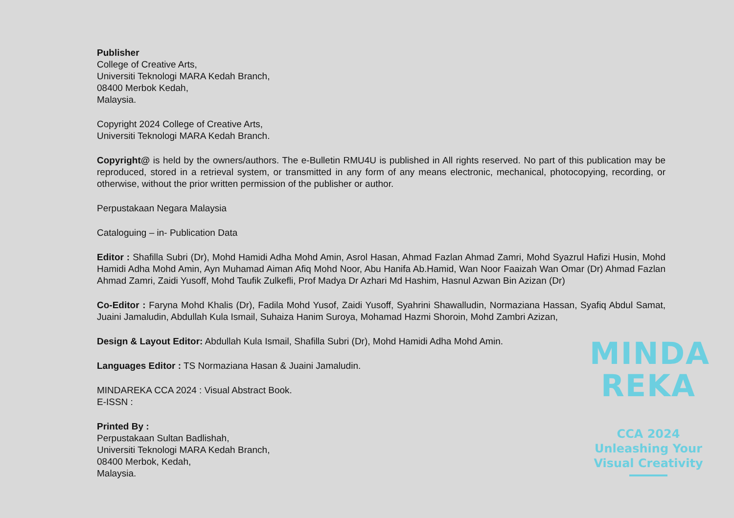Publisher
College of Creative Arts,
Universiti Teknologi MARA Kedah Branch,
08400 Merbok Kedah,
Malaysia.
Copyright 2024 College of Creative Arts,
Universiti Teknologi MARA Kedah Branch.
Copyright@ is held by the owners/authors. The e-Bulletin RMU4U is published in All rights reserved. No part of this publication may be reproduced, stored in a retrieval system, or transmitted in any form of any means electronic, mechanical, photocopying, recording, or otherwise, without the prior written permission of the publisher or author.
Perpustakaan Negara Malaysia
Cataloguing – in- Publication Data
Editor : Shafilla Subri (Dr), Mohd Hamidi Adha Mohd Amin, Asrol Hasan, Ahmad Fazlan Ahmad Zamri, Mohd Syazrul Hafizi Husin, Mohd Hamidi Adha Mohd Amin, Ayn Muhamad Aiman Afiq Mohd Noor, Abu Hanifa Ab.Hamid, Wan Noor Faaizah Wan Omar (Dr) Ahmad Fazlan Ahmad Zamri, Zaidi Yusoff, Mohd Taufik Zulkefli, Prof Madya Dr Azhari Md Hashim, Hasnul Azwan Bin Azizan (Dr)
Co-Editor : Faryna Mohd Khalis (Dr), Fadila Mohd Yusof, Zaidi Yusoff, Syahrini Shawalludin, Normaziana Hassan, Syafiq Abdul Samat, Juaini Jamaludin, Abdullah Kula Ismail, Suhaiza Hanim Suroya, Mohamad Hazmi Shoroin, Mohd Zambri Azizan,
Design & Layout Editor: Abdullah Kula Ismail, Shafilla Subri (Dr), Mohd Hamidi Adha Mohd Amin.
Languages Editor : TS Normaziana Hasan & Juaini Jamaludin.
MINDAREKA CCA 2024 : Visual Abstract Book.
E-ISSN :
Printed By :
Perpustakaan Sultan Badlishah,
Universiti Teknologi MARA Kedah Branch,
08400 Merbok, Kedah,
Malaysia.
MINDA
REKA
CCA 2024
Unleashing Your
Visual Creativity